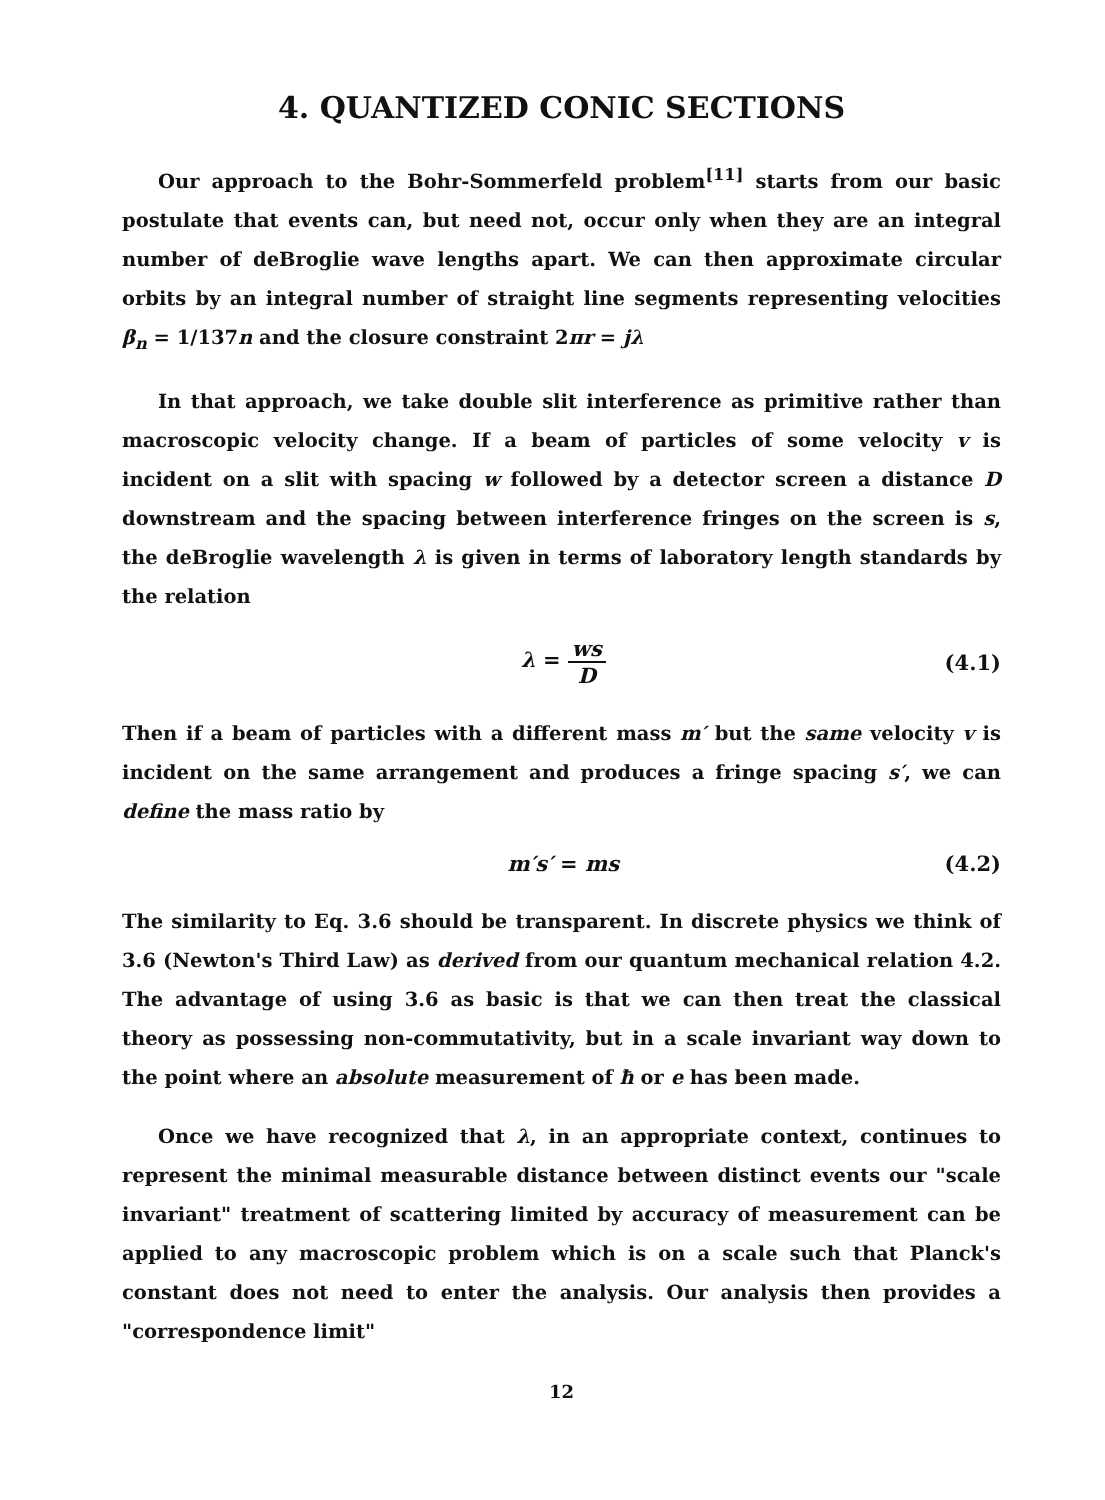4. QUANTIZED CONIC SECTIONS
Our approach to the Bohr-Sommerfeld problem<sup>[11]</sup> starts from our basic postulate that events can, but need not, occur only when they are an integral number of deBroglie wave lengths apart. We can then approximate circular orbits by an integral number of straight line segments representing velocities β<sub>n</sub> = 1/137n and the closure constraint 2πr = jλ
In that approach, we take double slit interference as primitive rather than macroscopic velocity change. If a beam of particles of some velocity v is incident on a slit with spacing w followed by a detector screen a distance D downstream and the spacing between interference fringes on the screen is s, the deBroglie wavelength λ is given in terms of laboratory length standards by the relation
λ = ws D (4.1)
Then if a beam of particles with a different mass m′ but the same velocity v is incident on the same arrangement and produces a fringe spacing s′, we can define the mass ratio by
m′s′ = ms (4.2)
The similarity to Eq. 3.6 should be transparent. In discrete physics we think of 3.6 (Newton's Third Law) as derived from our quantum mechanical relation 4.2. The advantage of using 3.6 as basic is that we can then treat the classical theory as possessing non-commutativity, but in a scale invariant way down to the point where an absolute measurement of ħ or e has been made.
Once we have recognized that λ, in an appropriate context, continues to represent the minimal measurable distance between distinct events our "scale invariant" treatment of scattering limited by accuracy of measurement can be applied to any macroscopic problem which is on a scale such that Planck's constant does not need to enter the analysis. Our analysis then provides a "correspondence limit"
12